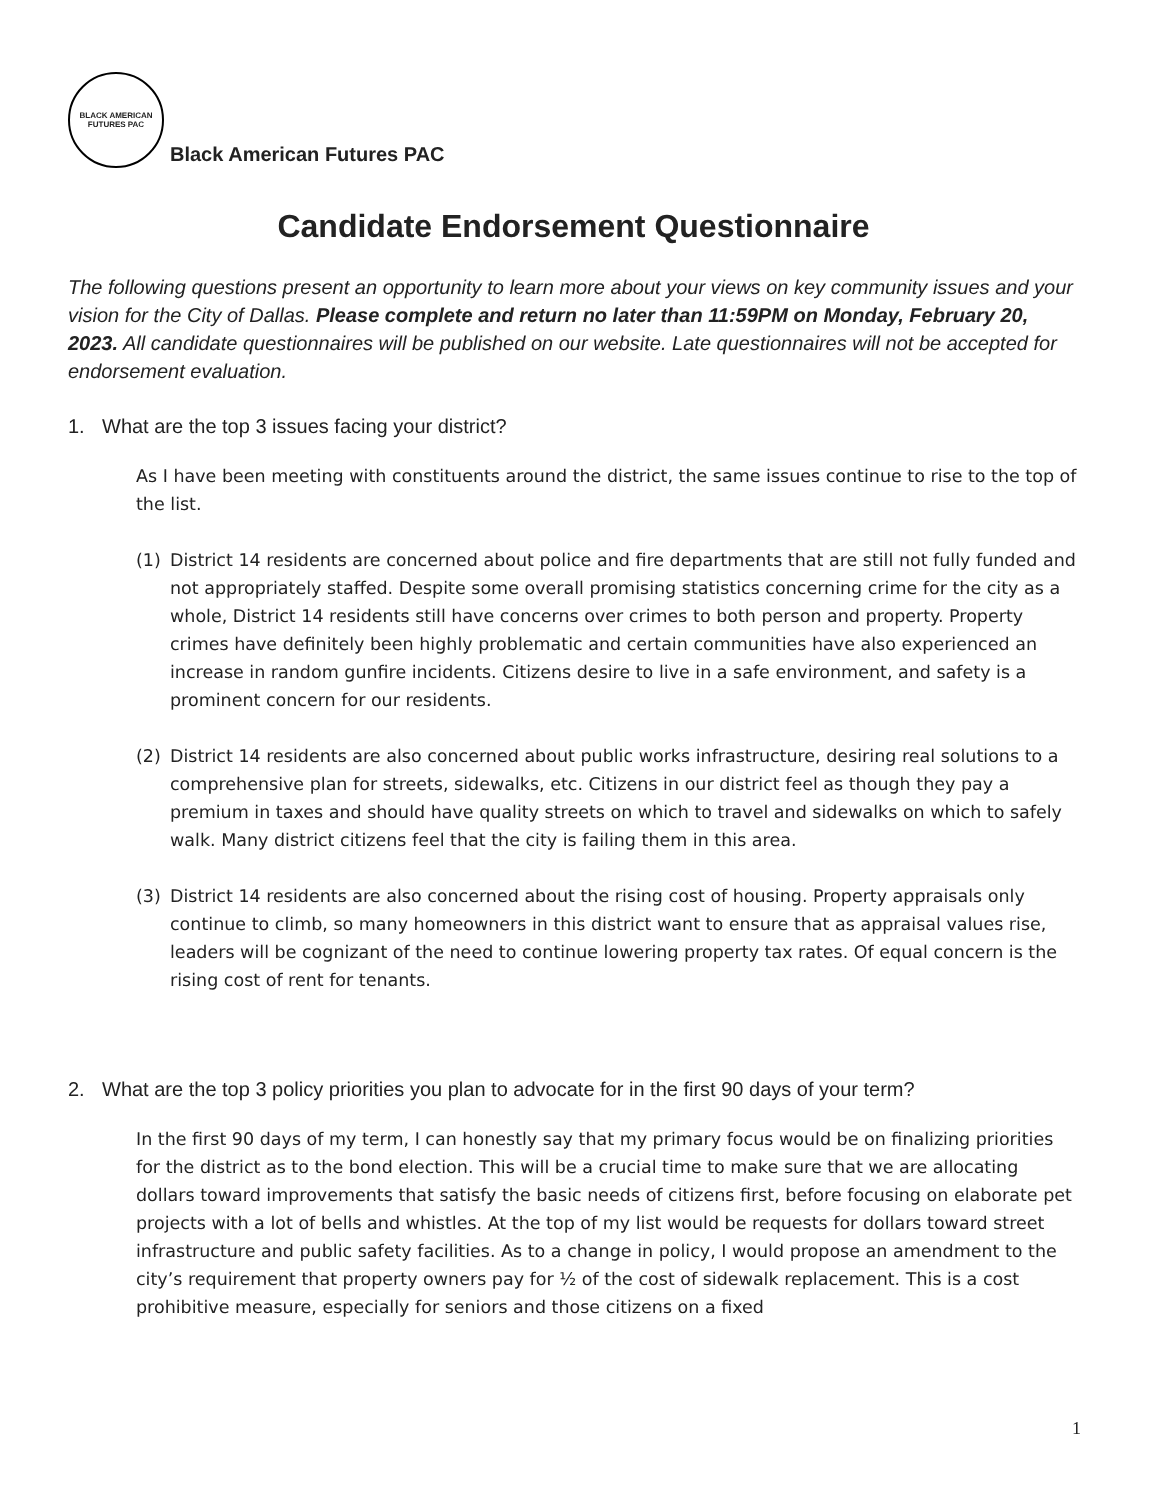BLACK AMERICAN
FUTURES PAC
Black American Futures PAC
Candidate Endorsement Questionnaire
The following questions present an opportunity to learn more about your views on key community issues and your vision for the City of Dallas. Please complete and return no later than 11:59PM on Monday, February 20, 2023. All candidate questionnaires will be published on our website. Late questionnaires will not be accepted for endorsement evaluation.
1. What are the top 3 issues facing your district?
As I have been meeting with constituents around the district, the same issues continue to rise to the top of the list.
(1) District 14 residents are concerned about police and fire departments that are still not fully funded and not appropriately staffed. Despite some overall promising statistics concerning crime for the city as a whole, District 14 residents still have concerns over crimes to both person and property. Property crimes have definitely been highly problematic and certain communities have also experienced an increase in random gunfire incidents. Citizens desire to live in a safe environment, and safety is a prominent concern for our residents.
(2) District 14 residents are also concerned about public works infrastructure, desiring real solutions to a comprehensive plan for streets, sidewalks, etc. Citizens in our district feel as though they pay a premium in taxes and should have quality streets on which to travel and sidewalks on which to safely walk. Many district citizens feel that the city is failing them in this area.
(3) District 14 residents are also concerned about the rising cost of housing. Property appraisals only continue to climb, so many homeowners in this district want to ensure that as appraisal values rise, leaders will be cognizant of the need to continue lowering property tax rates. Of equal concern is the rising cost of rent for tenants.
2. What are the top 3 policy priorities you plan to advocate for in the first 90 days of your term?
In the first 90 days of my term, I can honestly say that my primary focus would be on finalizing priorities for the district as to the bond election. This will be a crucial time to make sure that we are allocating dollars toward improvements that satisfy the basic needs of citizens first, before focusing on elaborate pet projects with a lot of bells and whistles. At the top of my list would be requests for dollars toward street infrastructure and public safety facilities. As to a change in policy, I would propose an amendment to the city’s requirement that property owners pay for ½ of the cost of sidewalk replacement. This is a cost prohibitive measure, especially for seniors and those citizens on a fixed
1